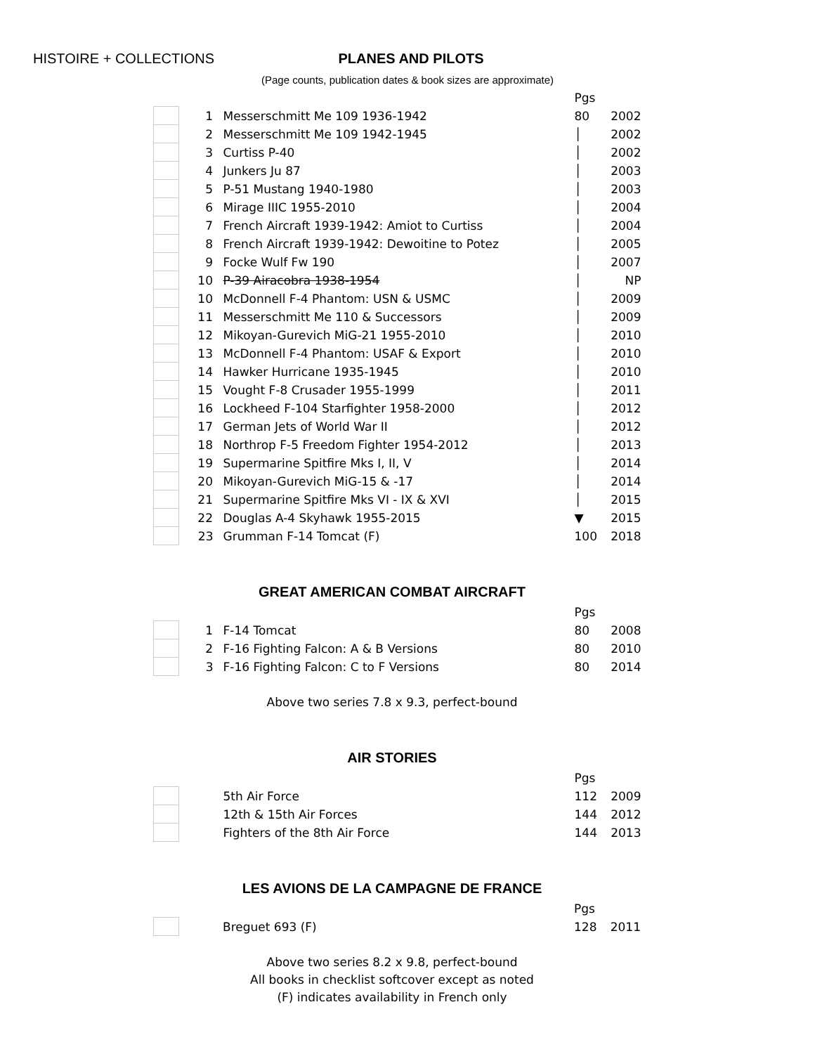HISTOIRE + COLLECTIONS PLANES AND PILOTS
(Page counts, publication dates & book sizes are approximate)
| | | | Pgs | |
| | 1 | Messerschmitt Me 109 1936-1942 | 80 | 2002 |
| | 2 | Messerschmitt Me 109 1942-1945 | │ | 2002 |
| | 3 | Curtiss P-40 | │ | 2002 |
| | 4 | Junkers Ju 87 | │ | 2003 |
| | 5 | P-51 Mustang 1940-1980 | │ | 2003 |
| | 6 | Mirage IIIC 1955-2010 | │ | 2004 |
| | 7 | French Aircraft 1939-1942: Amiot to Curtiss | │ | 2004 |
| | 8 | French Aircraft 1939-1942: Dewoitine to Potez | │ | 2005 |
| | 9 | Focke Wulf Fw 190 | │ | 2007 |
| | 10 | P-39 Airacobra 1938-1954 | │ | NP |
| | 10 | McDonnell F-4 Phantom: USN & USMC | │ | 2009 |
| | 11 | Messerschmitt Me 110 & Successors | │ | 2009 |
| | 12 | Mikoyan-Gurevich MiG-21 1955-2010 | │ | 2010 |
| | 13 | McDonnell F-4 Phantom: USAF & Export | │ | 2010 |
| | 14 | Hawker Hurricane 1935-1945 | │ | 2010 |
| | 15 | Vought F-8 Crusader 1955-1999 | │ | 2011 |
| | 16 | Lockheed F-104 Starfighter 1958-2000 | │ | 2012 |
| | 17 | German Jets of World War II | │ | 2012 |
| | 18 | Northrop F-5 Freedom Fighter 1954-2012 | │ | 2013 |
| | 19 | Supermarine Spitfire Mks I, II, V | │ | 2014 |
| | 20 | Mikoyan-Gurevich MiG-15 & -17 | │ | 2014 |
| | 21 | Supermarine Spitfire Mks VI - IX & XVI | │ | 2015 |
| | 22 | Douglas A-4 Skyhawk 1955-2015 | ▼ | 2015 |
| | 23 | Grumman F-14 Tomcat (F) | 100 | 2018 |
GREAT AMERICAN COMBAT AIRCRAFT
| | | | Pgs | |
| | 1 | F-14 Tomcat | 80 | 2008 |
| | 2 | F-16 Fighting Falcon: A & B Versions | 80 | 2010 |
| | 3 | F-16 Fighting Falcon: C to F Versions | 80 | 2014 |
Above two series 7.8 x 9.3, perfect-bound
AIR STORIES
| | | | Pgs | |
| | | 5th Air Force | 112 | 2009 |
| | | 12th & 15th Air Forces | 144 | 2012 |
| | | Fighters of the 8th Air Force | 144 | 2013 |
LES AVIONS DE LA CAMPAGNE DE FRANCE
| | | | Pgs | |
| | | Breguet 693 (F) | 128 | 2011 |
Above two series 8.2 x 9.8, perfect-bound
All books in checklist softcover except as noted
(F) indicates availability in French only